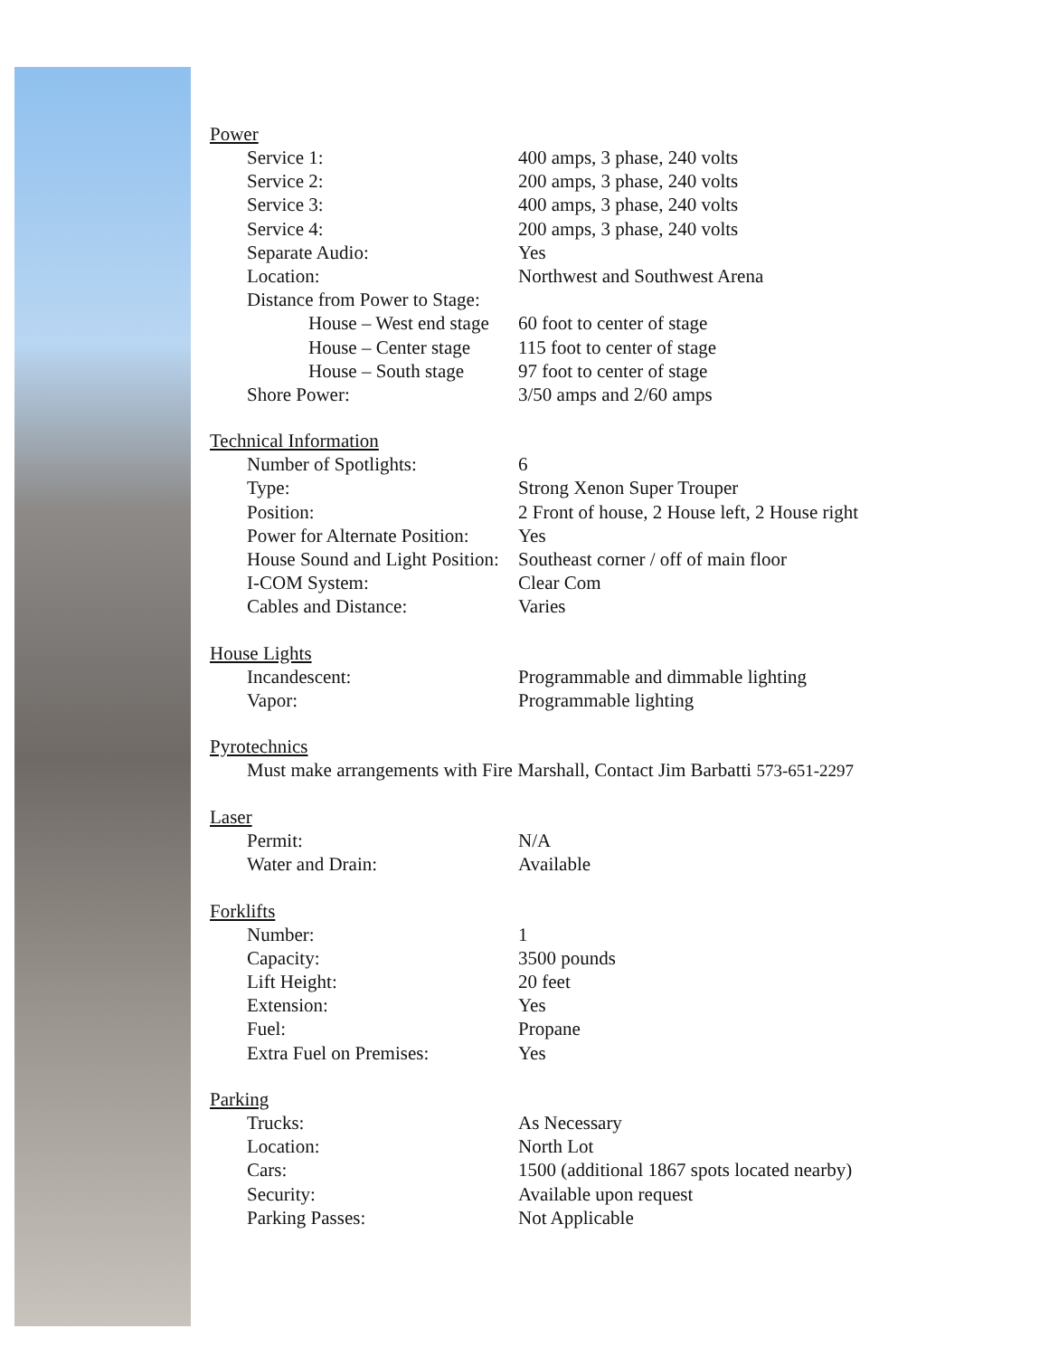Power
Service 1: 400 amps, 3 phase, 240 volts
Service 2: 200 amps, 3 phase, 240 volts
Service 3: 400 amps, 3 phase, 240 volts
Service 4: 200 amps, 3 phase, 240 volts
Separate Audio: Yes
Location: Northwest and Southwest Arena
Distance from Power to Stage:
House – West end stage 60 foot to center of stage
House – Center stage 115 foot to center of stage
House – South stage 97 foot to center of stage
Shore Power: 3/50 amps and 2/60 amps
Technical Information
Number of Spotlights: 6
Type: Strong Xenon Super Trouper
Position: 2 Front of house, 2 House left, 2 House right
Power for Alternate Position:
Yes
House Sound and Light Position:
Southeast corner / off of main floor
I-COM System: Clear Com
Cables and Distance: Varies
House Lights
Incandescent: Programmable and dimmable lighting
Vapor: Programmable lighting
Pyrotechnics
Must make arrangements with Fire Marshall, Contact Jim Barbatti 573-651-2297
Laser
Permit: N/A
Water and Drain: Available
Forklifts
Number: 1
Capacity: 3500 pounds
Lift Height: 20 feet
Extension: Yes
Fuel: Propane
Extra Fuel on Premises: Yes
Parking
Trucks: As Necessary
Location: North Lot
Cars: 1500 (additional 1867 spots located nearby)
Security: Available upon request
Parking Passes: Not Applicable